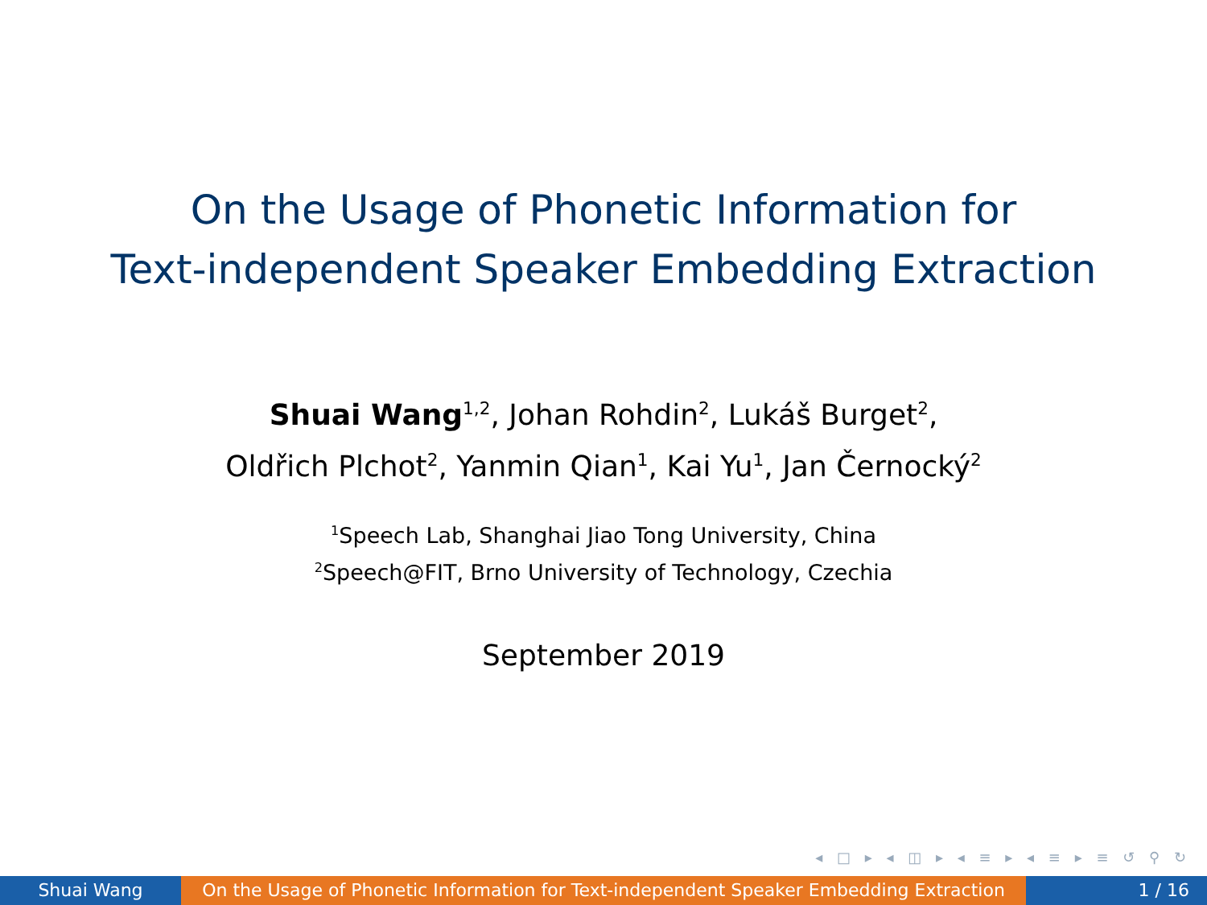On the Usage of Phonetic Information for
Text-independent Speaker Embedding Extraction
Shuai Wang<sup>1,2</sup>, Johan Rohdin<sup>2</sup>, Lukáš Burget<sup>2</sup>,
Oldřich Plchot<sup>2</sup>, Yanmin Qian<sup>1</sup>, Kai Yu<sup>1</sup>, Jan Černocký<sup>2</sup>
<sup>1</sup> Speech Lab, Shanghai Jiao Tong University, China
<sup>2</sup> Speech@FIT, Brno University of Technology, Czechia
September 2019
◂ □ ▸ ◂ ◫ ▸ ◂ ≡ ▸ ◂ ≡ ▸ ≡ ↺ ⚲ ↻
Shuai Wang On the Usage of Phonetic Information for Text-independent Speaker Embedding Extraction
1 / 16